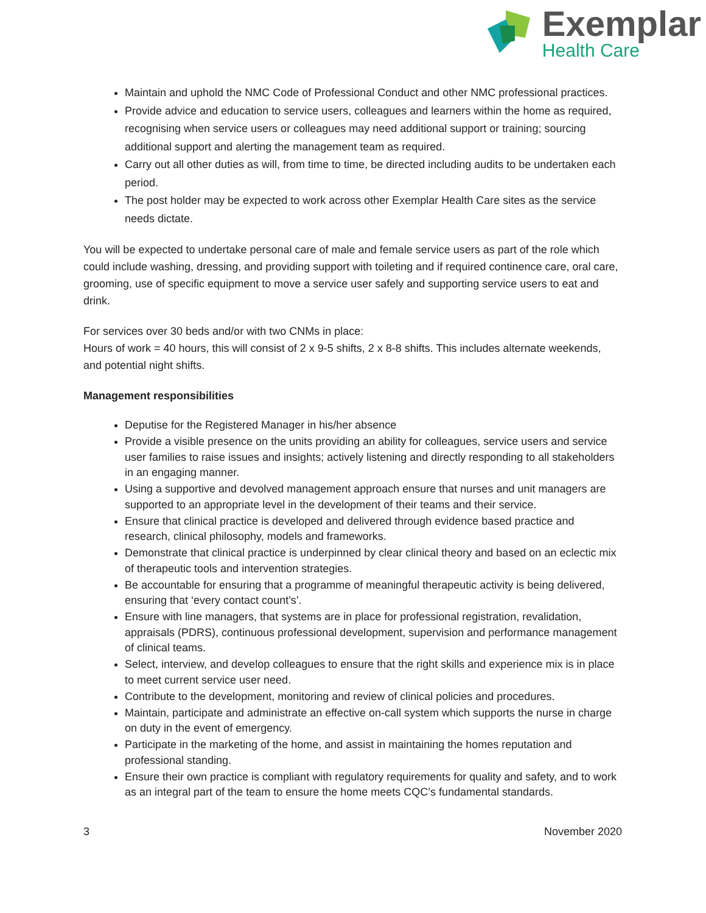Exemplar
Health Care
Maintain and uphold the NMC Code of Professional Conduct and other NMC professional practices.
Provide advice and education to service users, colleagues and learners within the home as required, recognising when service users or colleagues may need additional support or training; sourcing additional support and alerting the management team as required.
Carry out all other duties as will, from time to time, be directed including audits to be undertaken each period.
The post holder may be expected to work across other Exemplar Health Care sites as the service needs dictate.
You will be expected to undertake personal care of male and female service users as part of the role which could include washing, dressing, and providing support with toileting and if required continence care, oral care, grooming, use of specific equipment to move a service user safely and supporting service users to eat and drink.
For services over 30 beds and/or with two CNMs in place:
Hours of work = 40 hours, this will consist of 2 x 9-5 shifts, 2 x 8-8 shifts. This includes alternate weekends, and potential night shifts.
Management responsibilities
Deputise for the Registered Manager in his/her absence
Provide a visible presence on the units providing an ability for colleagues, service users and service user families to raise issues and insights; actively listening and directly responding to all stakeholders in an engaging manner.
Using a supportive and devolved management approach ensure that nurses and unit managers are supported to an appropriate level in the development of their teams and their service.
Ensure that clinical practice is developed and delivered through evidence based practice and research, clinical philosophy, models and frameworks.
Demonstrate that clinical practice is underpinned by clear clinical theory and based on an eclectic mix of therapeutic tools and intervention strategies.
Be accountable for ensuring that a programme of meaningful therapeutic activity is being delivered, ensuring that ‘every contact count’s’.
Ensure with line managers, that systems are in place for professional registration, revalidation, appraisals (PDRS), continuous professional development, supervision and performance management of clinical teams.
Select, interview, and develop colleagues to ensure that the right skills and experience mix is in place to meet current service user need.
Contribute to the development, monitoring and review of clinical policies and procedures.
Maintain, participate and administrate an effective on-call system which supports the nurse in charge on duty in the event of emergency.
Participate in the marketing of the home, and assist in maintaining the homes reputation and professional standing.
Ensure their own practice is compliant with regulatory requirements for quality and safety, and to work as an integral part of the team to ensure the home meets CQC’s fundamental standards.
3 November 2020